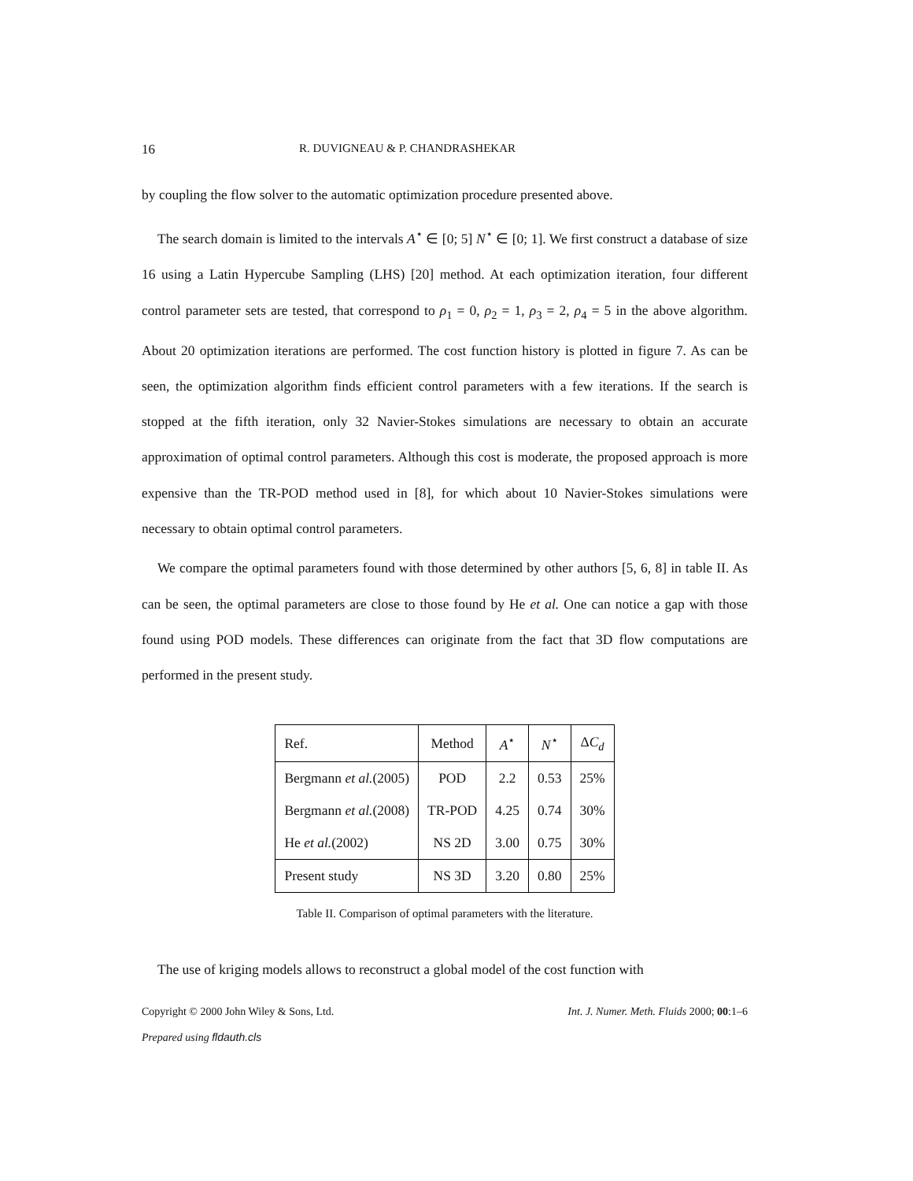16 R. DUVIGNEAU & P. CHANDRASHEKAR
by coupling the flow solver to the automatic optimization procedure presented above.
The search domain is limited to the intervals A<sup>⋆</sup> ∈ [0; 5] N<sup>⋆</sup> ∈ [0; 1]. We first construct a database of size 16 using a Latin Hypercube Sampling (LHS) [20] method. At each optimization iteration, four different control parameter sets are tested, that correspond to ρ<sub>1</sub> = 0, ρ<sub>2</sub> = 1, ρ<sub>3</sub> = 2, ρ<sub>4</sub> = 5 in the above algorithm. About 20 optimization iterations are performed. The cost function history is plotted in figure 7. As can be seen, the optimization algorithm finds efficient control parameters with a few iterations. If the search is stopped at the fifth iteration, only 32 Navier-Stokes simulations are necessary to obtain an accurate approximation of optimal control parameters. Although this cost is moderate, the proposed approach is more expensive than the TR-POD method used in [8], for which about 10 Navier-Stokes simulations were necessary to obtain optimal control parameters.
We compare the optimal parameters found with those determined by other authors [5, 6, 8] in table II. As can be seen, the optimal parameters are close to those found by He et al. One can notice a gap with those found using POD models. These differences can originate from the fact that 3D flow computations are performed in the present study.
| Ref. | Method | A<sup>⋆</sup> | N<sup>⋆</sup> | Δ C<sub>d</sub> |
| --- | --- | --- | --- | --- |
| Bergmann et al. (2005) | POD | 2.2 | 0.53 | 25% |
| Bergmann et al. (2008) | TR-POD | 4.25 | 0.74 | 30% |
| He et al. (2002) | NS 2D | 3.00 | 0.75 | 30% |
| Present study | NS 3D | 3.20 | 0.80 | 25% |
Table II. Comparison of optimal parameters with the literature.
The use of kriging models allows to reconstruct a global model of the cost function with
Copyright © 2000 John Wiley & Sons, Ltd. Int. J. Numer. Meth. Fluids 2000; 00:1–6
Prepared using fldauth.cls